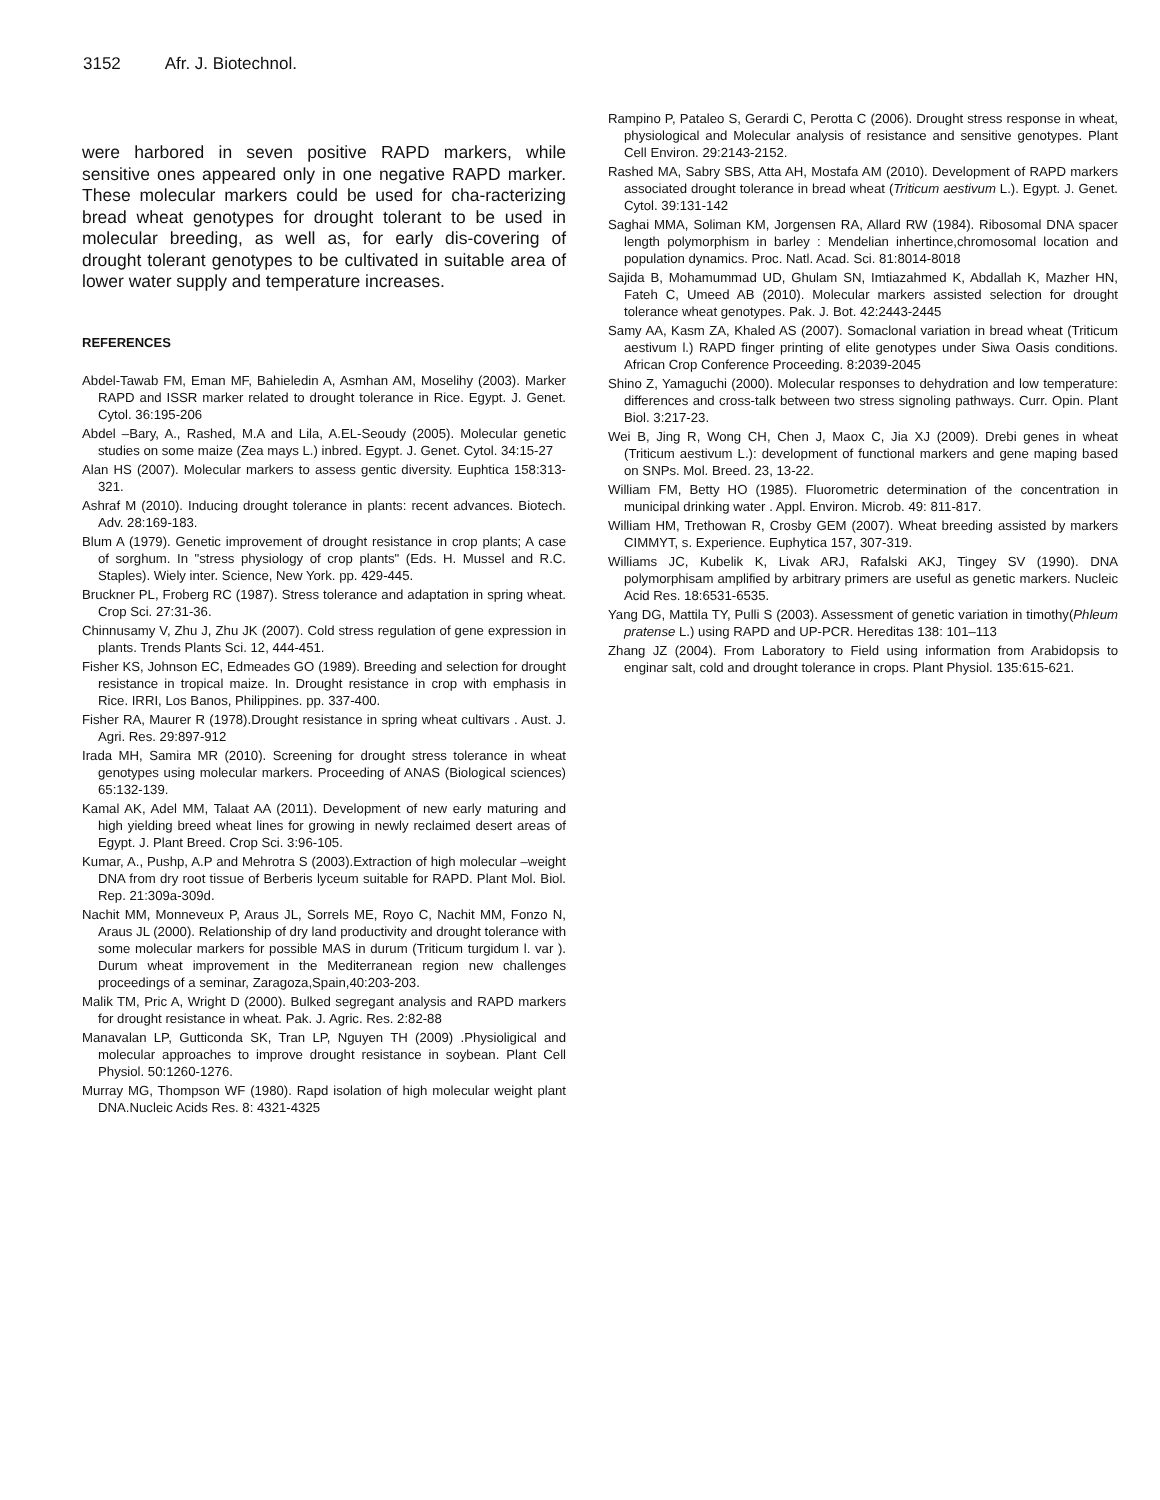3152 Afr. J. Biotechnol.
were harbored in seven positive RAPD markers, while sensitive ones appeared only in one negative RAPD marker. These molecular markers could be used for cha-racterizing bread wheat genotypes for drought tolerant to be used in molecular breeding, as well as, for early dis-covering of drought tolerant genotypes to be cultivated in suitable area of lower water supply and temperature increases.
REFERENCES
Abdel-Tawab FM, Eman MF, Bahieledin A, Asmhan AM, Moselihy (2003). Marker RAPD and ISSR marker related to drought tolerance in Rice. Egypt. J. Genet. Cytol. 36:195-206
Abdel –Bary, A., Rashed, M.A and Lila, A.EL-Seoudy (2005). Molecular genetic studies on some maize (Zea mays L.) inbred. Egypt. J. Genet. Cytol. 34:15-27
Alan HS (2007). Molecular markers to assess gentic diversity. Euphtica 158:313-321.
Ashraf M (2010). Inducing drought tolerance in plants: recent advances. Biotech. Adv. 28:169-183.
Blum A (1979). Genetic improvement of drought resistance in crop plants; A case of sorghum. In "stress physiology of crop plants" (Eds. H. Mussel and R.C. Staples). Wiely inter. Science, New York. pp. 429-445.
Bruckner PL, Froberg RC (1987). Stress tolerance and adaptation in spring wheat. Crop Sci. 27:31-36.
Chinnusamy V, Zhu J, Zhu JK (2007). Cold stress regulation of gene expression in plants. Trends Plants Sci. 12, 444-451.
Fisher KS, Johnson EC, Edmeades GO (1989). Breeding and selection for drought resistance in tropical maize. In. Drought resistance in crop with emphasis in Rice. IRRI, Los Banos, Philippines. pp. 337-400.
Fisher RA, Maurer R (1978).Drought resistance in spring wheat cultivars . Aust. J. Agri. Res. 29:897-912
Irada MH, Samira MR (2010). Screening for drought stress tolerance in wheat genotypes using molecular markers. Proceeding of ANAS (Biological sciences) 65:132-139.
Kamal AK, Adel MM, Talaat AA (2011). Development of new early maturing and high yielding breed wheat lines for growing in newly reclaimed desert areas of Egypt. J. Plant Breed. Crop Sci. 3:96-105.
Kumar, A., Pushp, A.P and Mehrotra S (2003).Extraction of high molecular –weight DNA from dry root tissue of Berberis lyceum suitable for RAPD. Plant Mol. Biol. Rep. 21:309a-309d.
Nachit MM, Monneveux P, Araus JL, Sorrels ME, Royo C, Nachit MM, Fonzo N, Araus JL (2000). Relationship of dry land productivity and drought tolerance with some molecular markers for possible MAS in durum (Triticum turgidum l. var ). Durum wheat improvement in the Mediterranean region new challenges proceedings of a seminar, Zaragoza,Spain,40:203-203.
Malik TM, Pric A, Wright D (2000). Bulked segregant analysis and RAPD markers for drought resistance in wheat. Pak. J. Agric. Res. 2:82-88
Manavalan LP, Gutticonda SK, Tran LP, Nguyen TH (2009) .Physioligical and molecular approaches to improve drought resistance in soybean. Plant Cell Physiol. 50:1260-1276.
Murray MG, Thompson WF (1980). Rapd isolation of high molecular weight plant DNA.Nucleic Acids Res. 8: 4321-4325
Rampino P, Pataleo S, Gerardi C, Perotta C (2006). Drought stress response in wheat, physiological and Molecular analysis of resistance and sensitive genotypes. Plant Cell Environ. 29:2143-2152.
Rashed MA, Sabry SBS, Atta AH, Mostafa AM (2010). Development of RAPD markers associated drought tolerance in bread wheat (Triticum aestivum L.). Egypt. J. Genet. Cytol. 39:131-142
Saghai MMA, Soliman KM, Jorgensen RA, Allard RW (1984). Ribosomal DNA spacer length polymorphism in barley : Mendelian inhertince,chromosomal location and population dynamics. Proc. Natl. Acad. Sci. 81:8014-8018
Sajida B, Mohamummad UD, Ghulam SN, Imtiazahmed K, Abdallah K, Mazher HN, Fateh C, Umeed AB (2010). Molecular markers assisted selection for drought tolerance wheat genotypes. Pak. J. Bot. 42:2443-2445
Samy AA, Kasm ZA, Khaled AS (2007). Somaclonal variation in bread wheat (Triticum aestivum l.) RAPD finger printing of elite genotypes under Siwa Oasis conditions. African Crop Conference Proceeding. 8:2039-2045
Shino Z, Yamaguchi (2000). Molecular responses to dehydration and low temperature: differences and cross-talk between two stress signoling pathways. Curr. Opin. Plant Biol. 3:217-23.
Wei B, Jing R, Wong CH, Chen J, Maox C, Jia XJ (2009). Drebi genes in wheat (Triticum aestivum L.): development of functional markers and gene maping based on SNPs. Mol. Breed. 23, 13-22.
William FM, Betty HO (1985). Fluorometric determination of the concentration in municipal drinking water . Appl. Environ. Microb. 49: 811-817.
William HM, Trethowan R, Crosby GEM (2007). Wheat breeding assisted by markers CIMMYT, s. Experience. Euphytica 157, 307-319.
Williams JC, Kubelik K, Livak ARJ, Rafalski AKJ, Tingey SV (1990). DNA polymorphisam amplified by arbitrary primers are useful as genetic markers. Nucleic Acid Res. 18:6531-6535.
Yang DG, Mattila TY, Pulli S (2003). Assessment of genetic variation in timothy(Phleum pratense L.) using RAPD and UP-PCR. Hereditas 138: 101–113
Zhang JZ (2004). From Laboratory to Field using information from Arabidopsis to enginar salt, cold and drought tolerance in crops. Plant Physiol. 135:615-621.